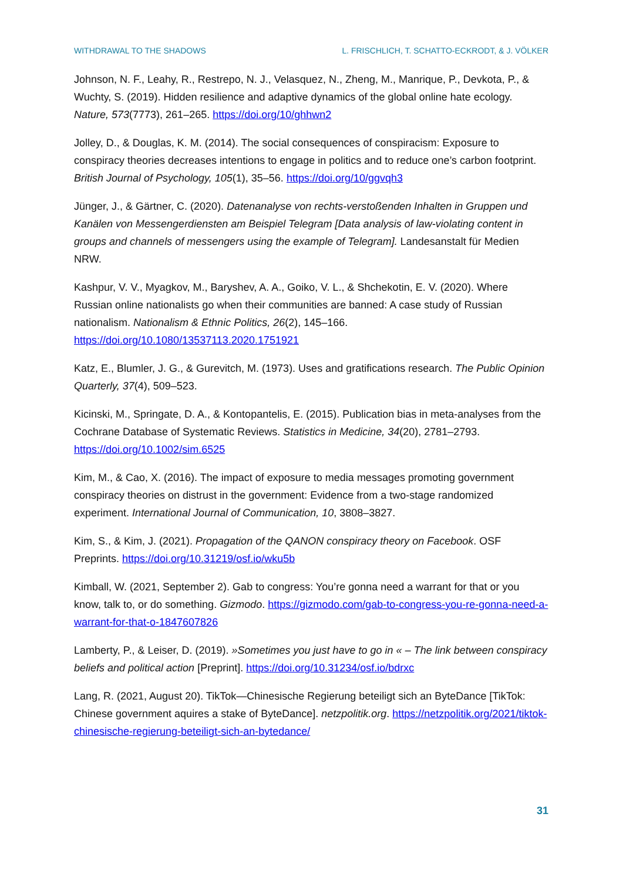WITHDRAWAL TO THE SHADOWS L. FRISCHLICH, T. SCHATTO-ECKRODT, & J. VÖLKER
Johnson, N. F., Leahy, R., Restrepo, N. J., Velasquez, N., Zheng, M., Manrique, P., Devkota, P., & Wuchty, S. (2019). Hidden resilience and adaptive dynamics of the global online hate ecology. Nature, 573(7773), 261–265. https://doi.org/10/ghhwn2
Jolley, D., & Douglas, K. M. (2014). The social consequences of conspiracism: Exposure to conspiracy theories decreases intentions to engage in politics and to reduce one’s carbon footprint. British Journal of Psychology, 105(1), 35–56. https://doi.org/10/ggvqh3
Jünger, J., & Gärtner, C. (2020). Datenanalyse von rechts-verstoßenden Inhalten in Gruppen und Kanälen von Messengerdiensten am Beispiel Telegram [Data analysis of law-violating content in groups and channels of messengers using the example of Telegram]. Landesanstalt für Medien NRW.
Kashpur, V. V., Myagkov, M., Baryshev, A. A., Goiko, V. L., & Shchekotin, E. V. (2020). Where Russian online nationalists go when their communities are banned: A case study of Russian nationalism. Nationalism & Ethnic Politics, 26(2), 145–166. https://doi.org/10.1080/13537113.2020.1751921
Katz, E., Blumler, J. G., & Gurevitch, M. (1973). Uses and gratifications research. The Public Opinion Quarterly, 37(4), 509–523.
Kicinski, M., Springate, D. A., & Kontopantelis, E. (2015). Publication bias in meta-analyses from the Cochrane Database of Systematic Reviews. Statistics in Medicine, 34(20), 2781–2793. https://doi.org/10.1002/sim.6525
Kim, M., & Cao, X. (2016). The impact of exposure to media messages promoting government conspiracy theories on distrust in the government: Evidence from a two-stage randomized experiment. International Journal of Communication, 10, 3808–3827.
Kim, S., & Kim, J. (2021). Propagation of the QANON conspiracy theory on Facebook. OSF Preprints. https://doi.org/10.31219/osf.io/wku5b
Kimball, W. (2021, September 2). Gab to congress: You’re gonna need a warrant for that or you know, talk to, or do something. Gizmodo. https://gizmodo.com/gab-to-congress-you-re-gonna-need-a-warrant-for-that-o-1847607826
Lamberty, P., & Leiser, D. (2019). »Sometimes you just have to go in « – The link between conspiracy beliefs and political action [Preprint]. https://doi.org/10.31234/osf.io/bdrxc
Lang, R. (2021, August 20). TikTok—Chinesische Regierung beteiligt sich an ByteDance [TikTok: Chinese government aquires a stake of ByteDance]. netzpolitik.org. https://netzpolitik.org/2021/tiktok-chinesische-regierung-beteiligt-sich-an-bytedance/
31